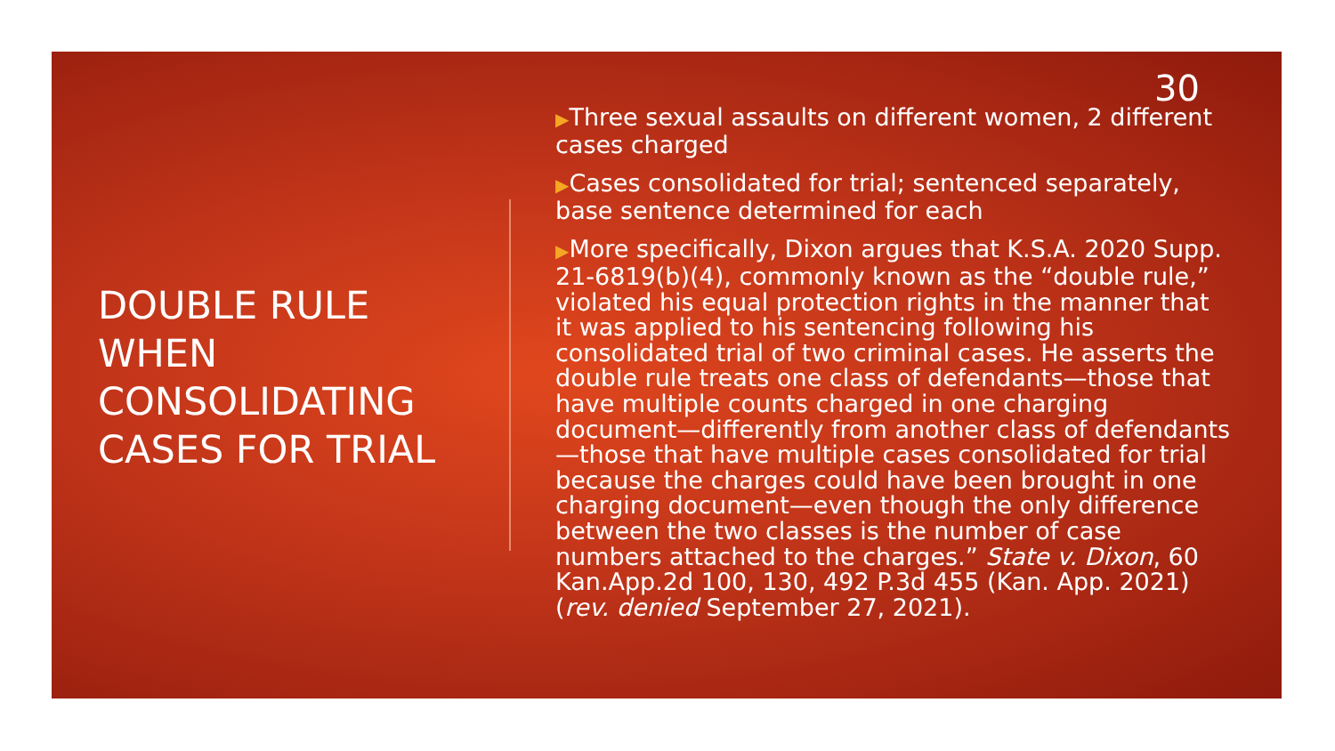30
DOUBLE RULE WHEN CONSOLIDATING CASES FOR TRIAL
▶Three sexual assaults on different women, 2 different cases charged
▶Cases consolidated for trial; sentenced separately, base sentence determined for each
▶More specifically, Dixon argues that K.S.A. 2020 Supp. 21-6819(b)(4), commonly known as the “double rule,” violated his equal protection rights in the manner that it was applied to his sentencing following his consolidated trial of two criminal cases. He asserts the double rule treats one class of defendants—those that have multiple counts charged in one charging document—differently from another class of defendants—those that have multiple cases consolidated for trial because the charges could have been brought in one charging document—even though the only difference between the two classes is the number of case numbers attached to the charges.” State v. Dixon, 60 Kan.App.2d 100, 130, 492 P.3d 455 (Kan. App. 2021)(rev. denied September 27, 2021).